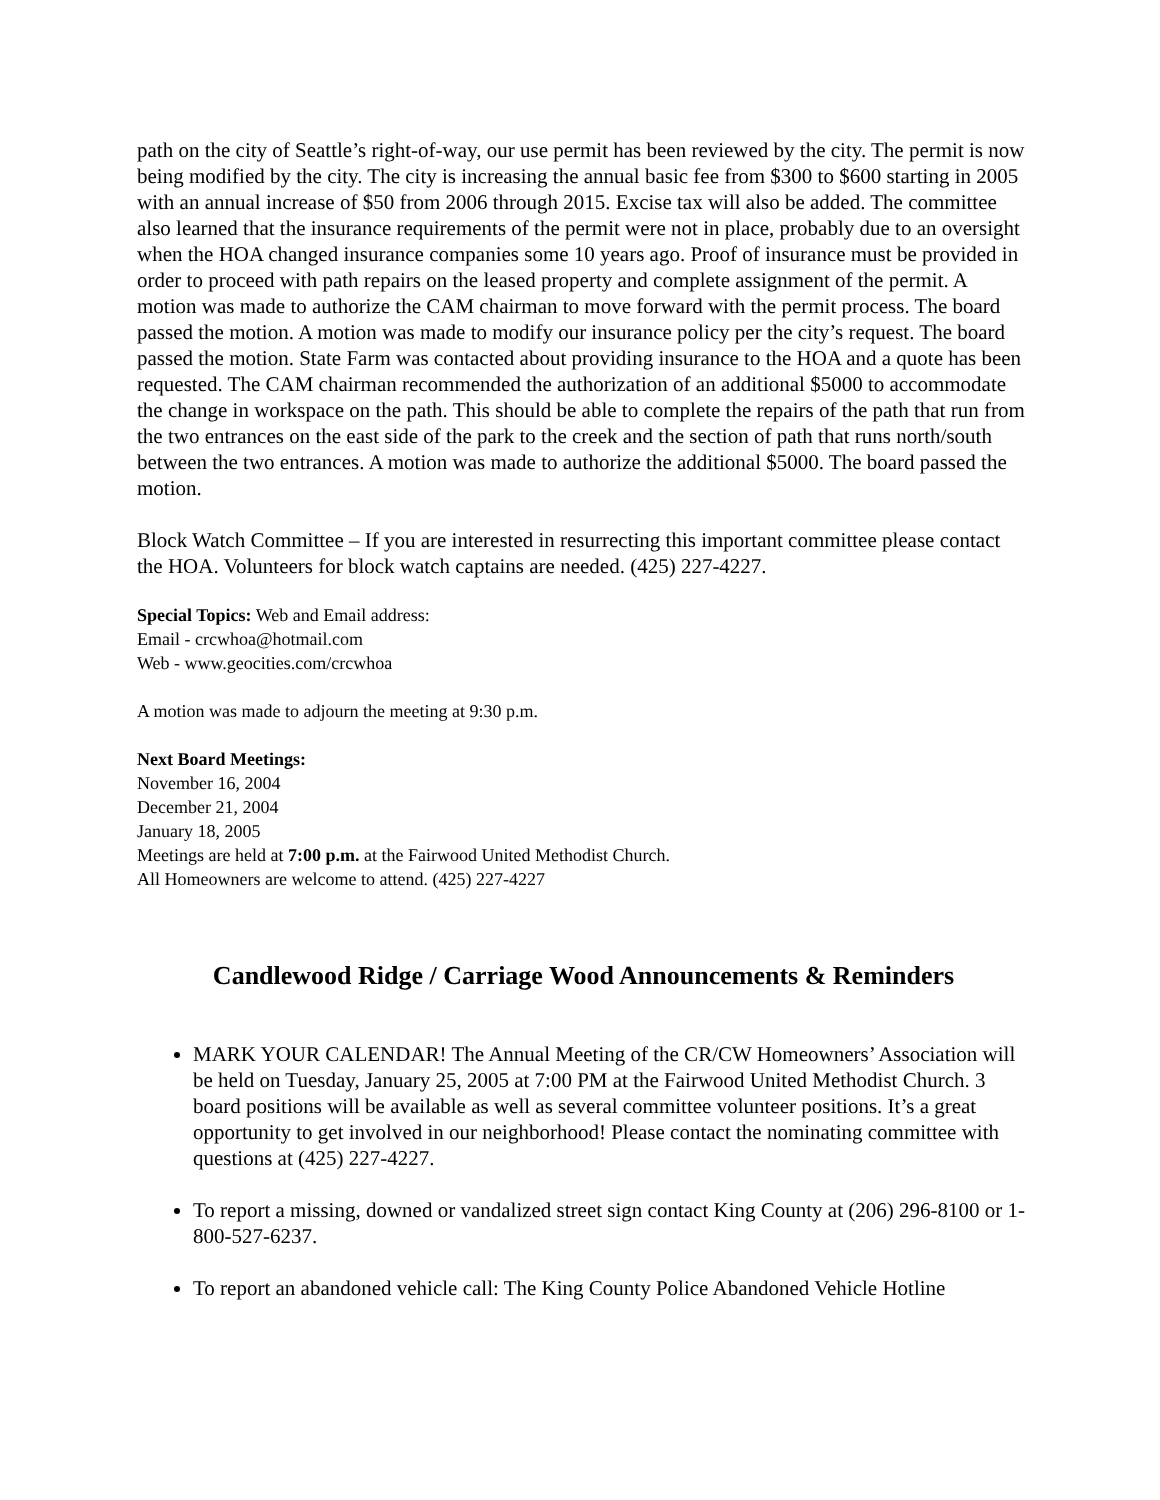path on the city of Seattle’s right-of-way, our use permit has been reviewed by the city. The permit is now being modified by the city. The city is increasing the annual basic fee from $300 to $600 starting in 2005 with an annual increase of $50 from 2006 through 2015. Excise tax will also be added. The committee also learned that the insurance requirements of the permit were not in place, probably due to an oversight when the HOA changed insurance companies some 10 years ago. Proof of insurance must be provided in order to proceed with path repairs on the leased property and complete assignment of the permit. A motion was made to authorize the CAM chairman to move forward with the permit process. The board passed the motion. A motion was made to modify our insurance policy per the city’s request. The board passed the motion. State Farm was contacted about providing insurance to the HOA and a quote has been requested. The CAM chairman recommended the authorization of an additional $5000 to accommodate the change in workspace on the path. This should be able to complete the repairs of the path that run from the two entrances on the east side of the park to the creek and the section of path that runs north/south between the two entrances. A motion was made to authorize the additional $5000. The board passed the motion.
Block Watch Committee – If you are interested in resurrecting this important committee please contact the HOA. Volunteers for block watch captains are needed. (425) 227-4227.
Special Topics: Web and Email address:
Email - crcwhoa@hotmail.com
Web - www.geocities.com/crcwhoa
A motion was made to adjourn the meeting at 9:30 p.m.
Next Board Meetings:
November 16, 2004
December 21, 2004
January 18, 2005
Meetings are held at 7:00 p.m. at the Fairwood United Methodist Church.
All Homeowners are welcome to attend. (425) 227-4227
Candlewood Ridge / Carriage Wood Announcements & Reminders
MARK YOUR CALENDAR! The Annual Meeting of the CR/CW Homeowners’ Association will be held on Tuesday, January 25, 2005 at 7:00 PM at the Fairwood United Methodist Church. 3 board positions will be available as well as several committee volunteer positions. It’s a great opportunity to get involved in our neighborhood! Please contact the nominating committee with questions at (425) 227-4227.
To report a missing, downed or vandalized street sign contact King County at (206) 296-8100 or 1-800-527-6237.
To report an abandoned vehicle call: The King County Police Abandoned Vehicle Hotline